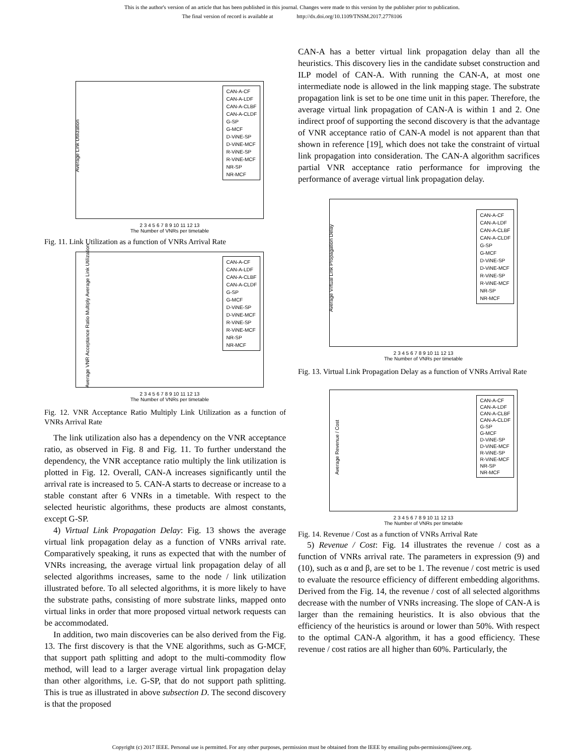This is the author's version of an article that has been published in this journal. Changes were made to this version by the publisher prior to publication.
The final version of record is available at http://dx.doi.org/10.1109/TNSM.2017.2778106
Average Link Utilization
CAN-A-CF
CAN-A-LDF
CAN-A-CLBF
CAN-A-CLDF
G-SP
G-MCF
D-ViNE-SP
D-ViNE-MCF
R-ViNE-SP
R-ViNE-MCF
NR-SP
NR-MCF
2 3 4 5 6 7 8 9 10 11 12 13
The Number of VNRs per timetable
Fig. 11. Link Utilization as a function of VNRs Arrival Rate
Average VNR Acceptance Ratio Multiply Average Link Utilization
CAN-A-CF
CAN-A-LDF
CAN-A-CLBF
CAN-A-CLDF
G-SP
G-MCF
D-ViNE-SP
D-ViNE-MCF
R-ViNE-SP
R-ViNE-MCF
NR-SP
NR-MCF
2 3 4 5 6 7 8 9 10 11 12 13
The Number of VNRs per timetable
Fig. 12. VNR Acceptance Ratio Multiply Link Utilization as a function of VNRs Arrival Rate
The link utilization also has a dependency on the VNR acceptance ratio, as observed in Fig. 8 and Fig. 11. To further understand the dependency, the VNR acceptance ratio multiply the link utilization is plotted in Fig. 12. Overall, CAN-A increases significantly until the arrival rate is increased to 5. CAN-A starts to decrease or increase to a stable constant after 6 VNRs in a timetable. With respect to the selected heuristic algorithms, these products are almost constants, except G-SP.
4) Virtual Link Propagation Delay: Fig. 13 shows the average virtual link propagation delay as a function of VNRs arrival rate. Comparatively speaking, it runs as expected that with the number of VNRs increasing, the average virtual link propagation delay of all selected algorithms increases, same to the node / link utilization illustrated before. To all selected algorithms, it is more likely to have the substrate paths, consisting of more substrate links, mapped onto virtual links in order that more proposed virtual network requests can be accommodated.
In addition, two main discoveries can be also derived from the Fig. 13. The first discovery is that the VNE algorithms, such as G-MCF, that support path splitting and adopt to the multi-commodity flow method, will lead to a larger average virtual link propagation delay than other algorithms, i.e. G-SP, that do not support path splitting. This is true as illustrated in above subsection D. The second discovery is that the proposed
CAN-A has a better virtual link propagation delay than all the heuristics. This discovery lies in the candidate subset construction and ILP model of CAN-A. With running the CAN-A, at most one intermediate node is allowed in the link mapping stage. The substrate propagation link is set to be one time unit in this paper. Therefore, the average virtual link propagation of CAN-A is within 1 and 2. One indirect proof of supporting the second discovery is that the advantage of VNR acceptance ratio of CAN-A model is not apparent than that shown in reference [19], which does not take the constraint of virtual link propagation into consideration. The CAN-A algorithm sacrifices partial VNR acceptance ratio performance for improving the performance of average virtual link propagation delay.
Average Virtual Link Propagation Delay
CAN-A-CF
CAN-A-LDF
CAN-A-CLBF
CAN-A-CLDF
G-SP
G-MCF
D-ViNE-SP
D-ViNE-MCF
R-ViNE-SP
R-ViNE-MCF
NR-SP
NR-MCF
2 3 4 5 6 7 8 9 10 11 12 13
The Number of VNRs per timetable
Fig. 13. Virtual Link Propagation Delay as a function of VNRs Arrival Rate
Average Revenue / Cost
CAN-A-CF
CAN-A-LDF
CAN-A-CLBF
CAN-A-CLDF
G-SP
G-MCF
D-ViNE-SP
D-ViNE-MCF
R-ViNE-SP
R-ViNE-MCF
NR-SP
NR-MCF
2 3 4 5 6 7 8 9 10 11 12 13
The Number of VNRs per timetable
Fig. 14. Revenue / Cost as a function of VNRs Arrival Rate
5) Revenue / Cost: Fig. 14 illustrates the revenue / cost as a function of VNRs arrival rate. The parameters in expression (9) and (10), such as α and β, are set to be 1. The revenue / cost metric is used to evaluate the resource efficiency of different embedding algorithms. Derived from the Fig. 14, the revenue / cost of all selected algorithms decrease with the number of VNRs increasing. The slope of CAN-A is larger than the remaining heuristics. It is also obvious that the efficiency of the heuristics is around or lower than 50%. With respect to the optimal CAN-A algorithm, it has a good efficiency. These revenue / cost ratios are all higher than 60%. Particularly, the
Copyright (c) 2017 IEEE. Personal use is permitted. For any other purposes, permission must be obtained from the IEEE by emailing pubs-permissions@ieee.org.